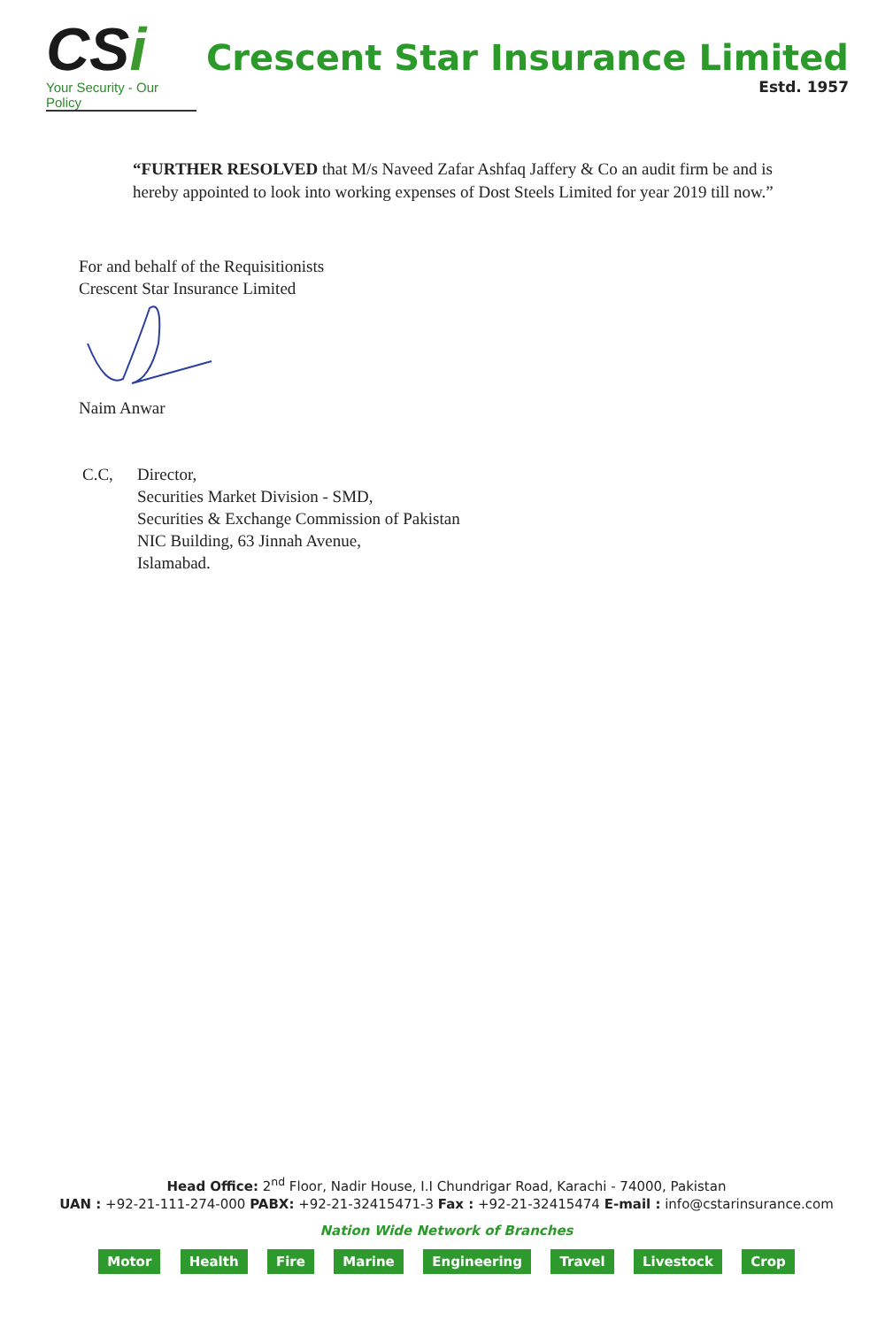CSi
Your Security - Our Policy
Crescent Star Insurance Limited
Estd. 1957
“FURTHER RESOLVED that M/s Naveed Zafar Ashfaq Jaffery & Co an audit firm be and is hereby appointed to look into working expenses of Dost Steels Limited for year 2019 till now.”
For and behalf of the Requisitionists
Crescent Star Insurance Limited
Naim Anwar
C.C, Director,
Securities Market Division - SMD,
Securities & Exchange Commission of Pakistan
NIC Building, 63 Jinnah Avenue,
Islamabad.
Head Office: 2<sup>nd</sup> Floor, Nadir House, I.I Chundrigar Road, Karachi - 74000, Pakistan
UAN : +92-21-111-274-000 PABX: +92-21-32415471-3 Fax : +92-21-32415474 E-mail : info@cstarinsurance.com
Nation Wide Network of Branches
Motor Health Fire Marine Engineering Travel Livestock Crop